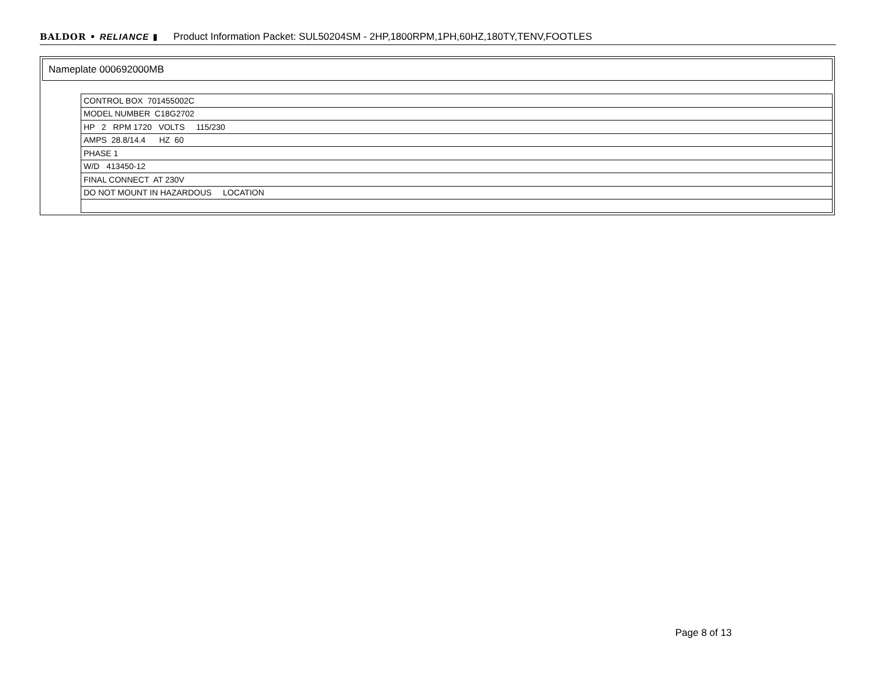BALDOR • RELIANCE ▮ Product Information Packet: SUL50204SM - 2HP,1800RPM,1PH,60HZ,180TY,TENV,FOOTLES
Nameplate 000692000MB
| CONTROL BOX 701455002C |
| MODEL NUMBER C18G2702 |
| HP 2 RPM 1720 VOLTS 115/230 |
| AMPS 28.8/14.4 HZ 60 |
| PHASE 1 |
| W/D 413450-12 |
| FINAL CONNECT AT 230V |
| DO NOT MOUNT IN HAZARDOUS LOCATION |
Page 8 of 13